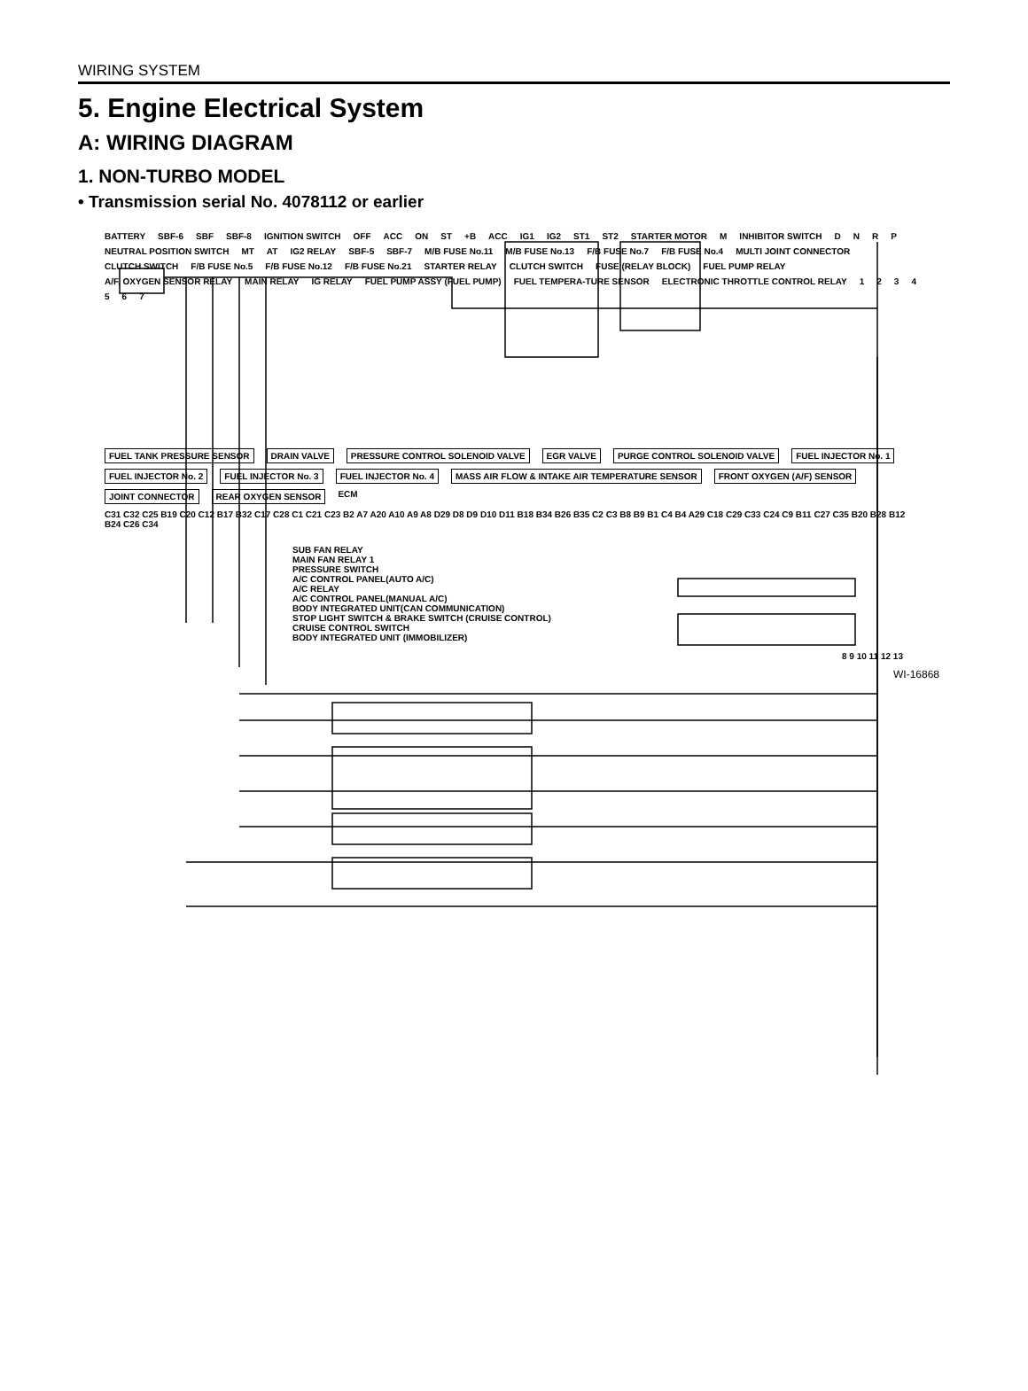WIRING SYSTEM
5. Engine Electrical System
A: WIRING DIAGRAM
1. NON-TURBO MODEL
• Transmission serial No. 4078112 or earlier
BATTERY SBF-6 SBF SBF-8 IGNITION SWITCH OFF ACC ON ST +B ACC IG1 IG2 ST1 ST2 STARTER MOTOR M INHIBITOR SWITCH DNRP NEUTRAL POSITION SWITCH MT AT IG2 RELAY SBF-5 SBF-7 M/B FUSE No.11 M/B FUSE No.13 F/B FUSE No.7 F/B FUSE No.4 MULTI JOINT CONNECTOR CLUTCH SWITCH F/B FUSE No.5 F/B FUSE No.12 F/B FUSE No.21 STARTER RELAY CLUTCH SWITCH FUSE (RELAY BLOCK) FUEL PUMP RELAY A/F, OXYGEN SENSOR RELAY MAIN RELAY IG RELAY FUEL PUMP ASSY (FUEL PUMP) FUEL TEMPERA-TURE SENSOR ELECTRONIC THROTTLE CONTROL RELAY 1234567
FUEL TANK PRESSURE SENSOR DRAIN VALVE PRESSURE CONTROL SOLENOID VALVE EGR VALVE PURGE CONTROL SOLENOID VALVE FUEL INJECTOR No. 1 FUEL INJECTOR No. 2 FUEL INJECTOR No. 3 FUEL INJECTOR No. 4 MASS AIR FLOW & INTAKE AIR TEMPERATURE SENSOR FRONT OXYGEN (A/F) SENSOR JOINT CONNECTOR REAR OXYGEN SENSOR ECM C31 C32 C25 B19 C20 C12 B17 B32 C17 C28 C1 C21 C23 B2 A7 A20 A10 A9 A8 D29 D8 D9 D10 D11 B18 B34 B26 B35 C2 C3 B8 B9 B1 C4 B4 A29 C18 C29 C33 C24 C9 B11 C27 C35 B20 B28 B12 B24 C26 C34
SUB FAN RELAY
MAIN FAN RELAY 1
PRESSURE SWITCH
A/C CONTROL PANEL(AUTO A/C)
A/C RELAY
A/C CONTROL PANEL(MANUAL A/C)
BODY INTEGRATED UNIT(CAN COMMUNICATION)
STOP LIGHT SWITCH & BRAKE SWITCH (CRUISE CONTROL)
CRUISE CONTROL SWITCH
BODY INTEGRATED UNIT (IMMOBILIZER)
8 9 10 11 12 13
WI-16868